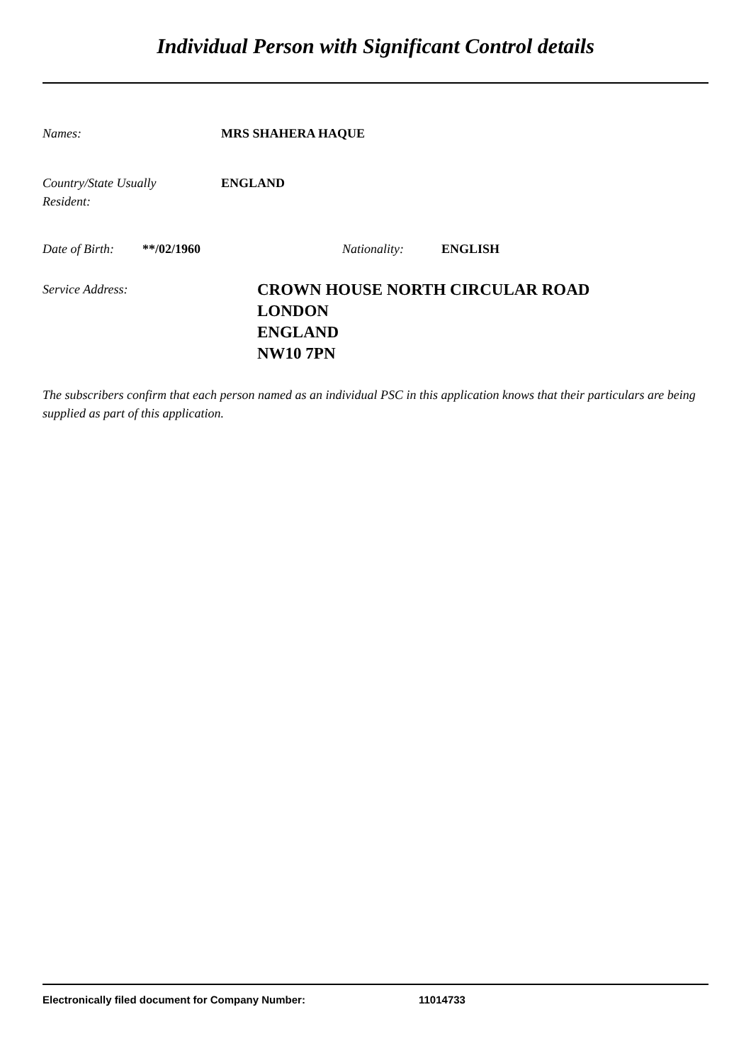Individual Person with Significant Control details
Names: MRS SHAHERA HAQUE
Country/State Usually
Resident:
ENGLAND
Date of Birth:
**/02/1960 Nationality: ENGLISH
Service Address:
CROWN HOUSE NORTH CIRCULAR ROAD
LONDON
ENGLAND
NW10 7PN
The subscribers confirm that each person named as an individual PSC in this application knows that their particulars are being supplied as part of this application.
Electronically filed document for Company Number: 11014733